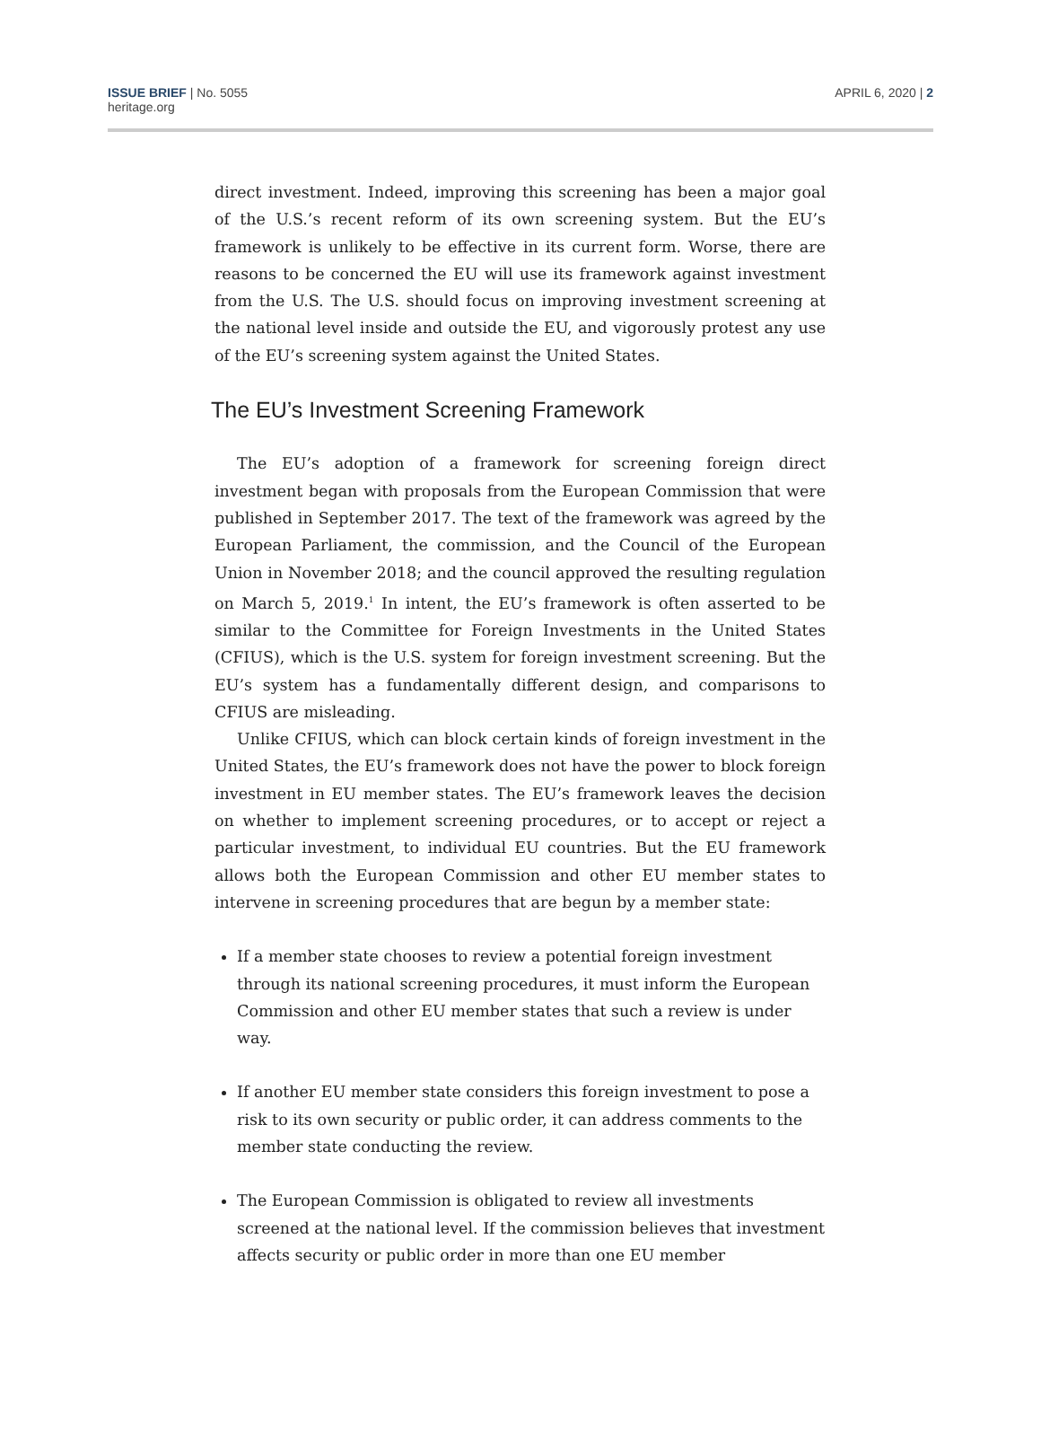ISSUE BRIEF | No. 5055
heritage.org
APRIL 6, 2020 | 2
direct investment. Indeed, improving this screening has been a major goal of the U.S.’s recent reform of its own screening system. But the EU’s framework is unlikely to be effective in its current form. Worse, there are reasons to be concerned the EU will use its framework against investment from the U.S. The U.S. should focus on improving investment screening at the national level inside and outside the EU, and vigorously protest any use of the EU’s screening system against the United States.
The EU’s Investment Screening Framework
The EU’s adoption of a framework for screening foreign direct investment began with proposals from the European Commission that were published in September 2017. The text of the framework was agreed by the European Parliament, the commission, and the Council of the European Union in November 2018; and the council approved the resulting regulation on March 5, 2019.<sup>1</sup> In intent, the EU’s framework is often asserted to be similar to the Committee for Foreign Investments in the United States (CFIUS), which is the U.S. system for foreign investment screening. But the EU’s system has a fundamentally different design, and comparisons to CFIUS are misleading.
Unlike CFIUS, which can block certain kinds of foreign investment in the United States, the EU’s framework does not have the power to block foreign investment in EU member states. The EU’s framework leaves the decision on whether to implement screening procedures, or to accept or reject a particular investment, to individual EU countries. But the EU framework allows both the European Commission and other EU member states to intervene in screening procedures that are begun by a member state:
If a member state chooses to review a potential foreign investment through its national screening procedures, it must inform the European Commission and other EU member states that such a review is under way.
If another EU member state considers this foreign investment to pose a risk to its own security or public order, it can address comments to the member state conducting the review.
The European Commission is obligated to review all investments screened at the national level. If the commission believes that investment affects security or public order in more than one EU member